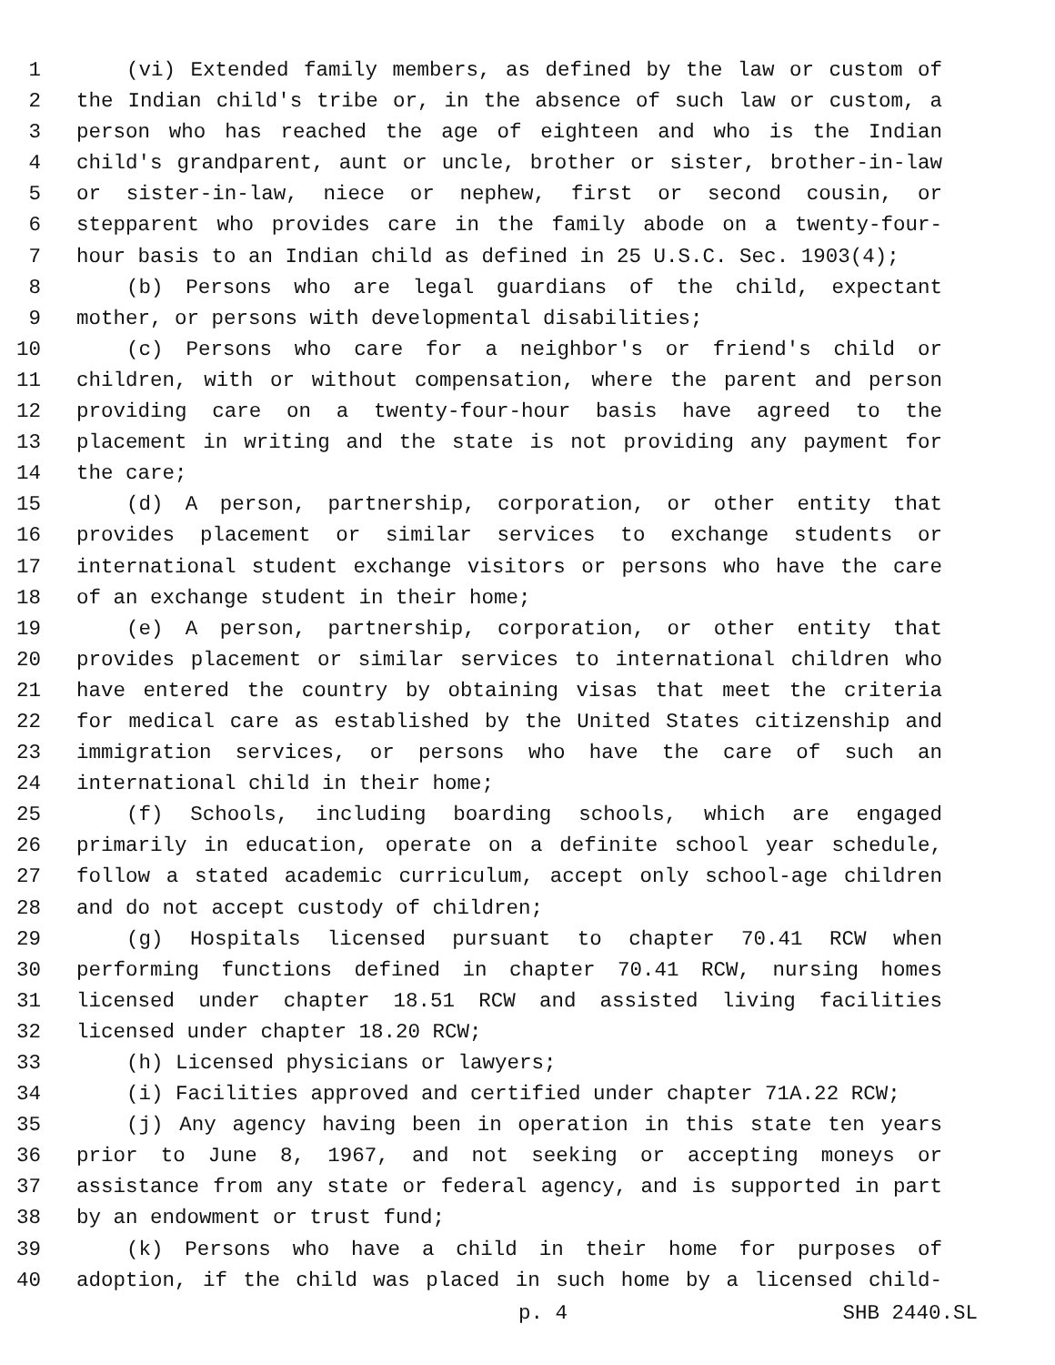1 (vi) Extended family members, as defined by the law or custom of
2 the Indian child's tribe or, in the absence of such law or custom, a
3 person who has reached the age of eighteen and who is the Indian
4 child's grandparent, aunt or uncle, brother or sister, brother-in-law
5 or sister-in-law, niece or nephew, first or second cousin, or
6 stepparent who provides care in the family abode on a twenty-four-
7 hour basis to an Indian child as defined in 25 U.S.C. Sec. 1903(4);
8 (b) Persons who are legal guardians of the child, expectant
9 mother, or persons with developmental disabilities;
10 (c) Persons who care for a neighbor's or friend's child or
11 children, with or without compensation, where the parent and person
12 providing care on a twenty-four-hour basis have agreed to the
13 placement in writing and the state is not providing any payment for
14 the care;
15 (d) A person, partnership, corporation, or other entity that
16 provides placement or similar services to exchange students or
17 international student exchange visitors or persons who have the care
18 of an exchange student in their home;
19 (e) A person, partnership, corporation, or other entity that
20 provides placement or similar services to international children who
21 have entered the country by obtaining visas that meet the criteria
22 for medical care as established by the United States citizenship and
23 immigration services, or persons who have the care of such an
24 international child in their home;
25 (f) Schools, including boarding schools, which are engaged
26 primarily in education, operate on a definite school year schedule,
27 follow a stated academic curriculum, accept only school-age children
28 and do not accept custody of children;
29 (g) Hospitals licensed pursuant to chapter 70.41 RCW when
30 performing functions defined in chapter 70.41 RCW, nursing homes
31 licensed under chapter 18.51 RCW and assisted living facilities
32 licensed under chapter 18.20 RCW;
33 (h) Licensed physicians or lawyers;
34 (i) Facilities approved and certified under chapter 71A.22 RCW;
35 (j) Any agency having been in operation in this state ten years
36 prior to June 8, 1967, and not seeking or accepting moneys or
37 assistance from any state or federal agency, and is supported in part
38 by an endowment or trust fund;
39 (k) Persons who have a child in their home for purposes of
40 adoption, if the child was placed in such home by a licensed child-
p. 4 SHB 2440.SL